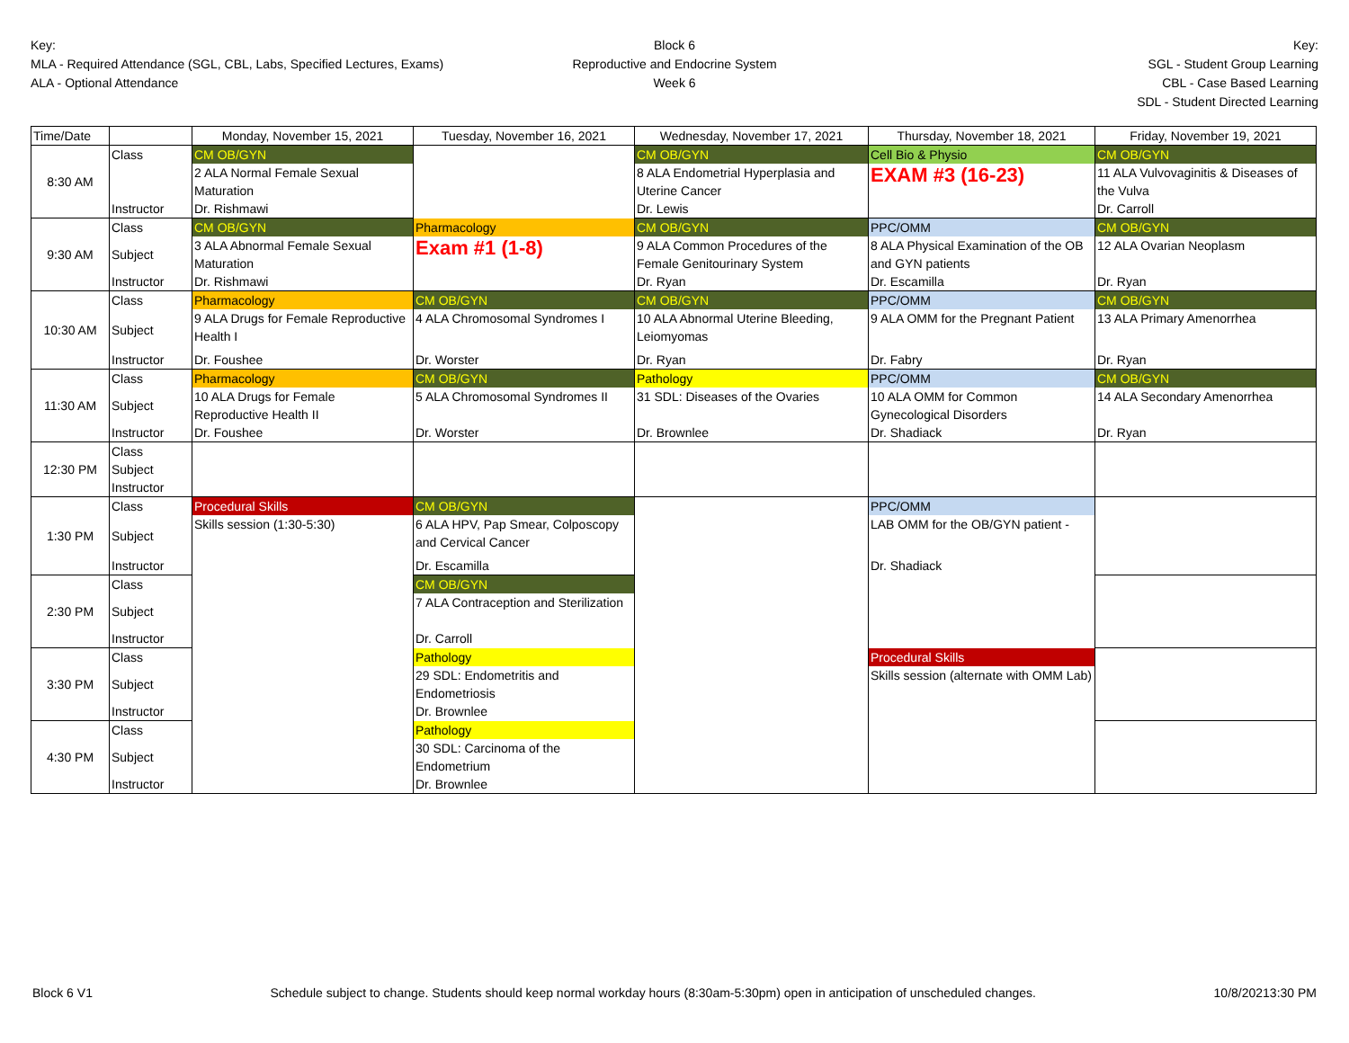Key:
MLA - Required Attendance (SGL, CBL, Labs, Specified Lectures, Exams)
ALA - Optional Attendance
Block 6
Reproductive and Endocrine System
Week 6
Key:
SGL - Student Group Learning
CBL - Case Based Learning
SDL - Student Directed Learning
| Time/Date | | Monday, November 15, 2021 | Tuesday, November 16, 2021 | Wednesday, November 17, 2021 | Thursday, November 18, 2021 | Friday, November 19, 2021 |
| --- | --- | --- | --- | --- | --- | --- |
| 8:30 AM | Class | CM OB/GYN | | CM OB/GYN | Cell Bio & Physio | CM OB/GYN |
| | | 2 ALA Normal Female Sexual | | 8 ALA Endometrial Hyperplasia and | EXAM #3 (16-23) | 11 ALA Vulvovaginitis & Diseases of |
| | | Maturation | | Uterine Cancer | | the Vulva |
| | Instructor | Dr. Rishmawi | | Dr. Lewis | | Dr. Carroll |
| 9:30 AM | Class | CM OB/GYN | Pharmacology | CM OB/GYN | PPC/OMM | CM OB/GYN |
| | Subject | 3 ALA Abnormal Female Sexual | Exam #1 (1-8) | 9 ALA Common Procedures of the | 8 ALA Physical Examination of the OB | 12 ALA Ovarian Neoplasm |
| | | Maturation | | Female Genitourinary System | and GYN patients | |
| | Instructor | Dr. Rishmawi | | Dr. Ryan | Dr. Escamilla | Dr. Ryan |
| 10:30 AM | Class | Pharmacology | CM OB/GYN | CM OB/GYN | PPC/OMM | CM OB/GYN |
| | Subject | 9 ALA Drugs for Female Reproductive Health I | 4 ALA Chromosomal Syndromes I | 10 ALA Abnormal Uterine Bleeding, Leiomyomas | 9 ALA OMM for the Pregnant Patient | 13 ALA Primary Amenorrhea |
| | Instructor | Dr. Foushee | Dr. Worster | Dr. Ryan | Dr. Fabry | Dr. Ryan |
| 11:30 AM | Class | Pharmacology | CM OB/GYN | Pathology | PPC/OMM | CM OB/GYN |
| | Subject | 10 ALA Drugs for Female Reproductive Health II | 5 ALA Chromosomal Syndromes II | 31 SDL: Diseases of the Ovaries | 10 ALA OMM for Common Gynecological Disorders | 14 ALA Secondary Amenorrhea |
| | Instructor | Dr. Foushee | Dr. Worster | Dr. Brownlee | Dr. Shadiack | Dr. Ryan |
| 12:30 PM | Class Subject Instructor | | | | | |
| 1:30 PM | Class | Procedural Skills | CM OB/GYN | | PPC/OMM | |
| | Subject | Skills session (1:30-5:30) | 6 ALA HPV, Pap Smear, Colposcopy and Cervical Cancer | | LAB OMM for the OB/GYN patient - | |
| | Instructor | | Dr. Escamilla | | Dr. Shadiack | |
| 2:30 PM | Class | | CM OB/GYN | | | |
| | Subject | | 7 ALA Contraception and Sterilization | | | |
| | Instructor | | Dr. Carroll | | | |
| 3:30 PM | Class | | Pathology | | Procedural Skills | |
| | Subject | | 29 SDL: Endometritis and Endometriosis | | Skills session (alternate with OMM Lab) | |
| | Instructor | | Dr. Brownlee | | | |
| 4:30 PM | Class | | Pathology | | | |
| | Subject | | 30 SDL: Carcinoma of the Endometrium | | | |
| | Instructor | | Dr. Brownlee | | | |
Block 6 V1 Schedule subject to change. Students should keep normal workday hours (8:30am-5:30pm) open in anticipation of unscheduled changes. 10/8/20213:30 PM